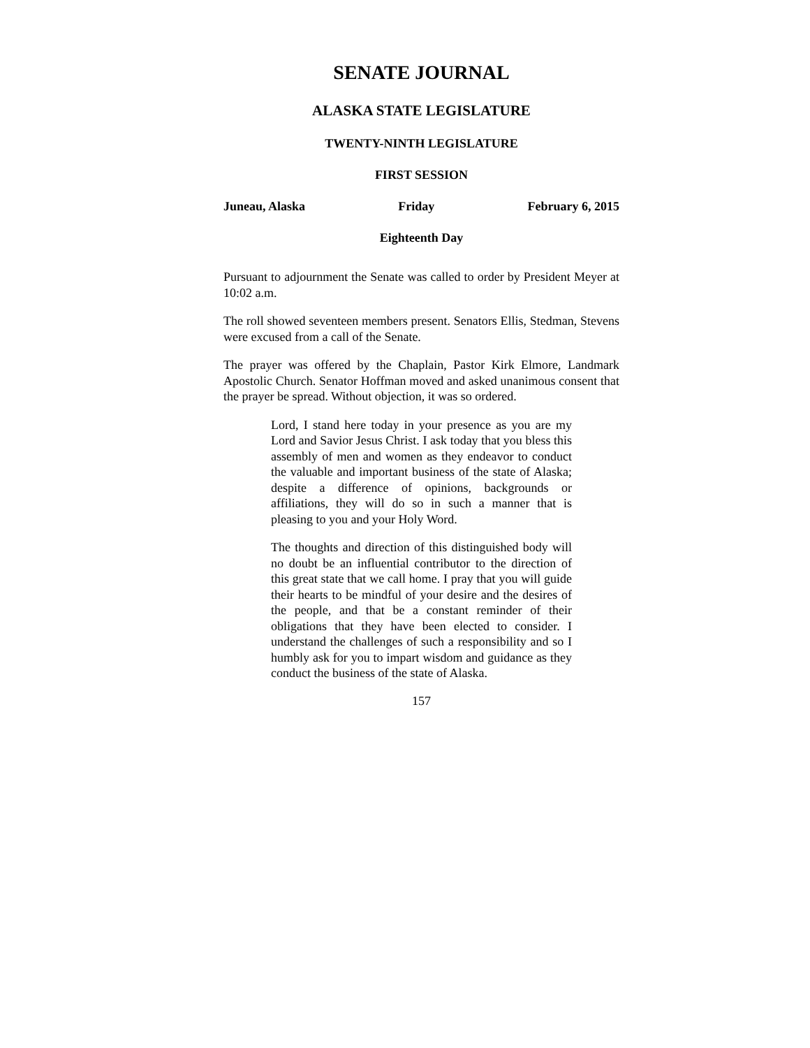SENATE JOURNAL
ALASKA STATE LEGISLATURE
TWENTY-NINTH LEGISLATURE
FIRST SESSION
Juneau, Alaska Friday February 6, 2015
Eighteenth Day
Pursuant to adjournment the Senate was called to order by President Meyer at 10:02 a.m.
The roll showed seventeen members present. Senators Ellis, Stedman, Stevens were excused from a call of the Senate.
The prayer was offered by the Chaplain, Pastor Kirk Elmore, Landmark Apostolic Church. Senator Hoffman moved and asked unanimous consent that the prayer be spread. Without objection, it was so ordered.
Lord, I stand here today in your presence as you are my Lord and Savior Jesus Christ. I ask today that you bless this assembly of men and women as they endeavor to conduct the valuable and important business of the state of Alaska; despite a difference of opinions, backgrounds or affiliations, they will do so in such a manner that is pleasing to you and your Holy Word.
The thoughts and direction of this distinguished body will no doubt be an influential contributor to the direction of this great state that we call home. I pray that you will guide their hearts to be mindful of your desire and the desires of the people, and that be a constant reminder of their obligations that they have been elected to consider. I understand the challenges of such a responsibility and so I humbly ask for you to impart wisdom and guidance as they conduct the business of the state of Alaska.
157